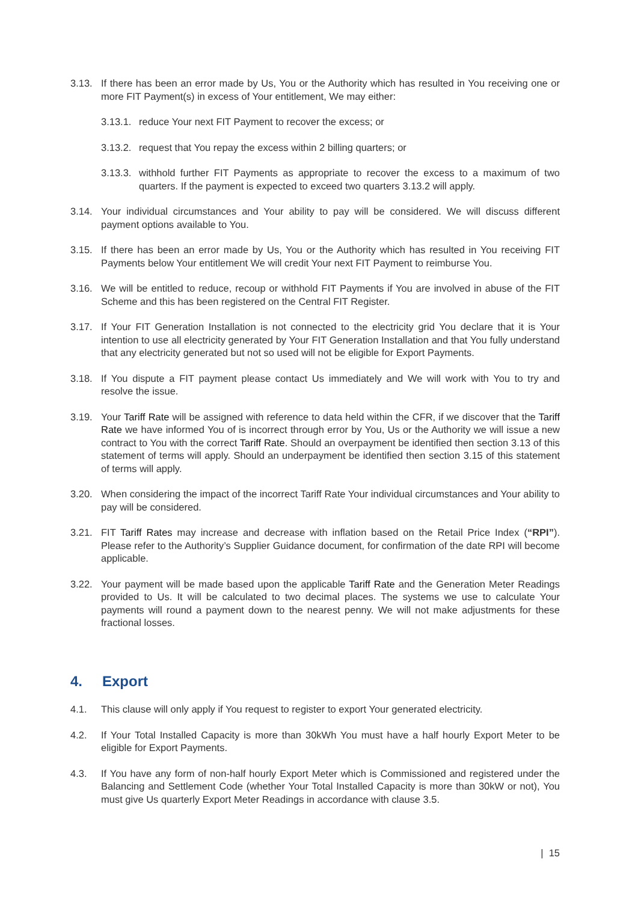3.13. If there has been an error made by Us, You or the Authority which has resulted in You receiving one or more FIT Payment(s) in excess of Your entitlement, We may either:
3.13.1. reduce Your next FIT Payment to recover the excess; or
3.13.2. request that You repay the excess within 2 billing quarters; or
3.13.3. withhold further FIT Payments as appropriate to recover the excess to a maximum of two quarters. If the payment is expected to exceed two quarters 3.13.2 will apply.
3.14. Your individual circumstances and Your ability to pay will be considered. We will discuss different payment options available to You.
3.15. If there has been an error made by Us, You or the Authority which has resulted in You receiving FIT Payments below Your entitlement We will credit Your next FIT Payment to reimburse You.
3.16. We will be entitled to reduce, recoup or withhold FIT Payments if You are involved in abuse of the FIT Scheme and this has been registered on the Central FIT Register.
3.17. If Your FIT Generation Installation is not connected to the electricity grid You declare that it is Your intention to use all electricity generated by Your FIT Generation Installation and that You fully understand that any electricity generated but not so used will not be eligible for Export Payments.
3.18. If You dispute a FIT payment please contact Us immediately and We will work with You to try and resolve the issue.
3.19. Your Tariff Rate will be assigned with reference to data held within the CFR, if we discover that the Tariff Rate we have informed You of is incorrect through error by You, Us or the Authority we will issue a new contract to You with the correct Tariff Rate. Should an overpayment be identified then section 3.13 of this statement of terms will apply. Should an underpayment be identified then section 3.15 of this statement of terms will apply.
3.20. When considering the impact of the incorrect Tariff Rate Your individual circumstances and Your ability to pay will be considered.
3.21. FIT Tariff Rates may increase and decrease with inflation based on the Retail Price Index (“RPI”). Please refer to the Authority’s Supplier Guidance document, for confirmation of the date RPI will become applicable.
3.22. Your payment will be made based upon the applicable Tariff Rate and the Generation Meter Readings provided to Us. It will be calculated to two decimal places. The systems we use to calculate Your payments will round a payment down to the nearest penny. We will not make adjustments for these fractional losses.
4. Export
4.1. This clause will only apply if You request to register to export Your generated electricity.
4.2. If Your Total Installed Capacity is more than 30kWh You must have a half hourly Export Meter to be eligible for Export Payments.
4.3. If You have any form of non-half hourly Export Meter which is Commissioned and registered under the Balancing and Settlement Code (whether Your Total Installed Capacity is more than 30kW or not), You must give Us quarterly Export Meter Readings in accordance with clause 3.5.
| 15